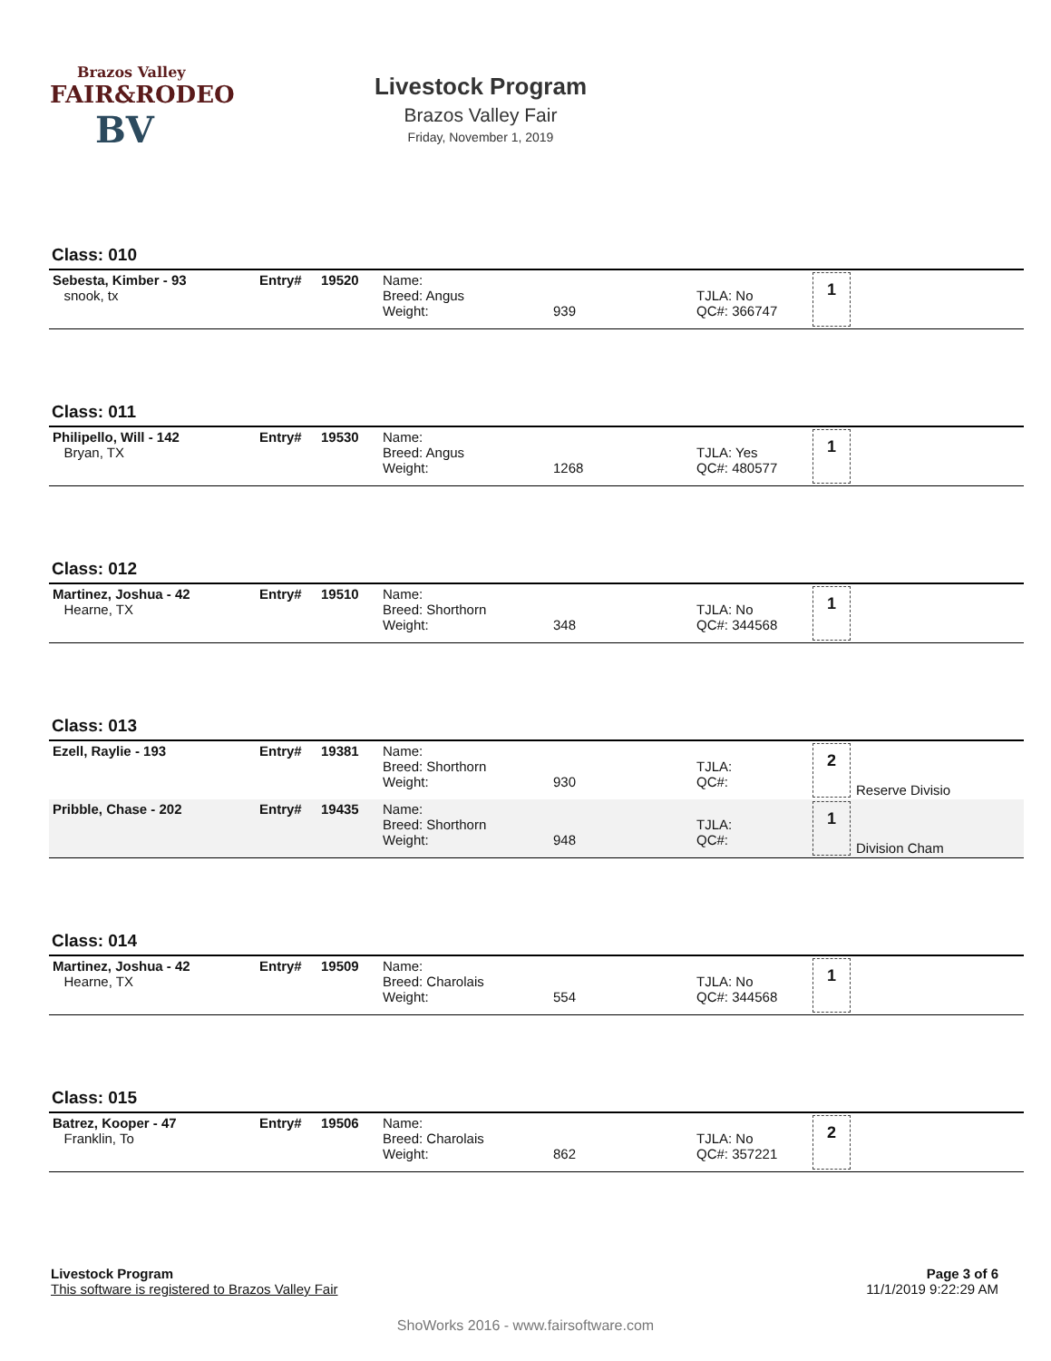Brazos Valley
FAIR&RODEO
BV
Livestock Program
Brazos Valley Fair
Friday, November 1, 2019
Class: 010
| Sebesta, Kimber - 93 snook, tx | Entry# | 19520 | Name: Breed: Angus Weight: | 939 | TJLA: No QC#: 366747 | 1 |
Class: 011
| Philipello, Will - 142 Bryan, TX | Entry# | 19530 | Name: Breed: Angus Weight: | 1268 | TJLA: Yes QC#: 480577 | 1 |
Class: 012
| Martinez, Joshua - 42 Hearne, TX | Entry# | 19510 | Name: Breed: Shorthorn Weight: | 348 | TJLA: No QC#: 344568 | 1 |
Class: 013
| Ezell, Raylie - 193 | Entry# | 19381 | Name: Breed: Shorthorn Weight: | 930 | TJLA: QC#: | 2 Reserve Divisio |
| Pribble, Chase - 202 | Entry# | 19435 | Name: Breed: Shorthorn Weight: | 948 | TJLA: QC#: | 1 Division Cham |
Class: 014
| Martinez, Joshua - 42 Hearne, TX | Entry# | 19509 | Name: Breed: Charolais Weight: | 554 | TJLA: No QC#: 344568 | 1 |
Class: 015
| Batrez, Kooper - 47 Franklin, To | Entry# | 19506 | Name: Breed: Charolais Weight: | 862 | TJLA: No QC#: 357221 | 2 |
Page 3 of 6
11/1/2019 9:22:29 AM
Livestock Program
This software is registered to Brazos Valley Fair
ShoWorks 2016 - www.fairsoftware.com